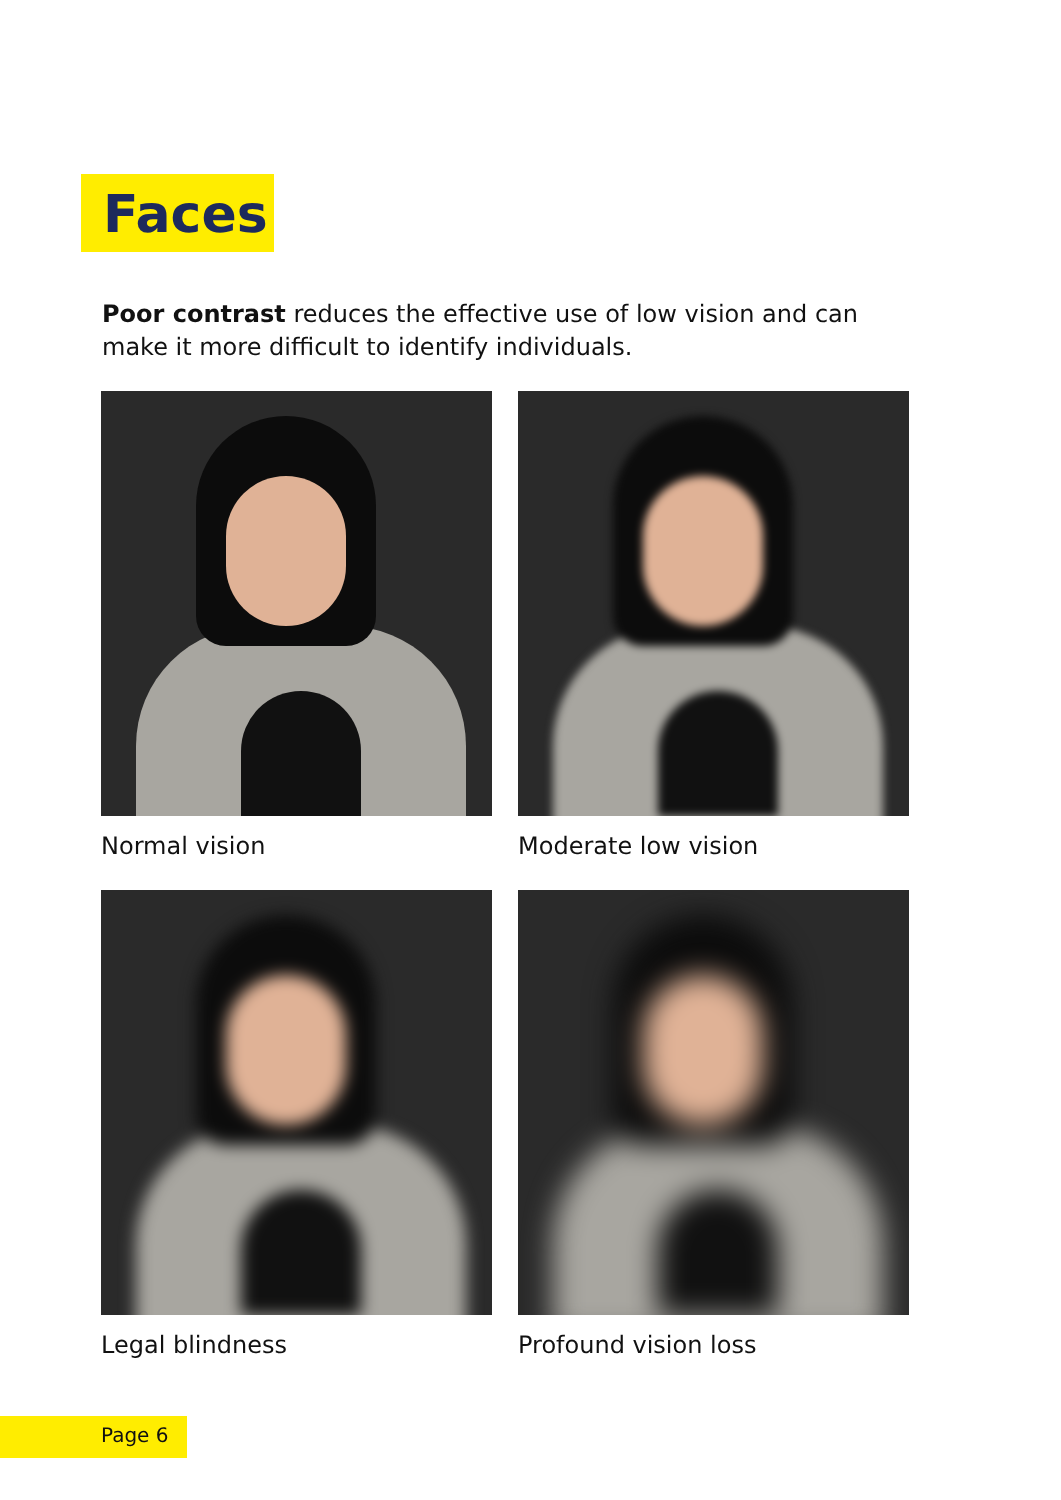Faces
Poor contrast reduces the effective use of low vision and can make it more difficult to identify individuals.
Normal vision
Moderate low vision
Legal blindness
Profound vision loss
Page 6